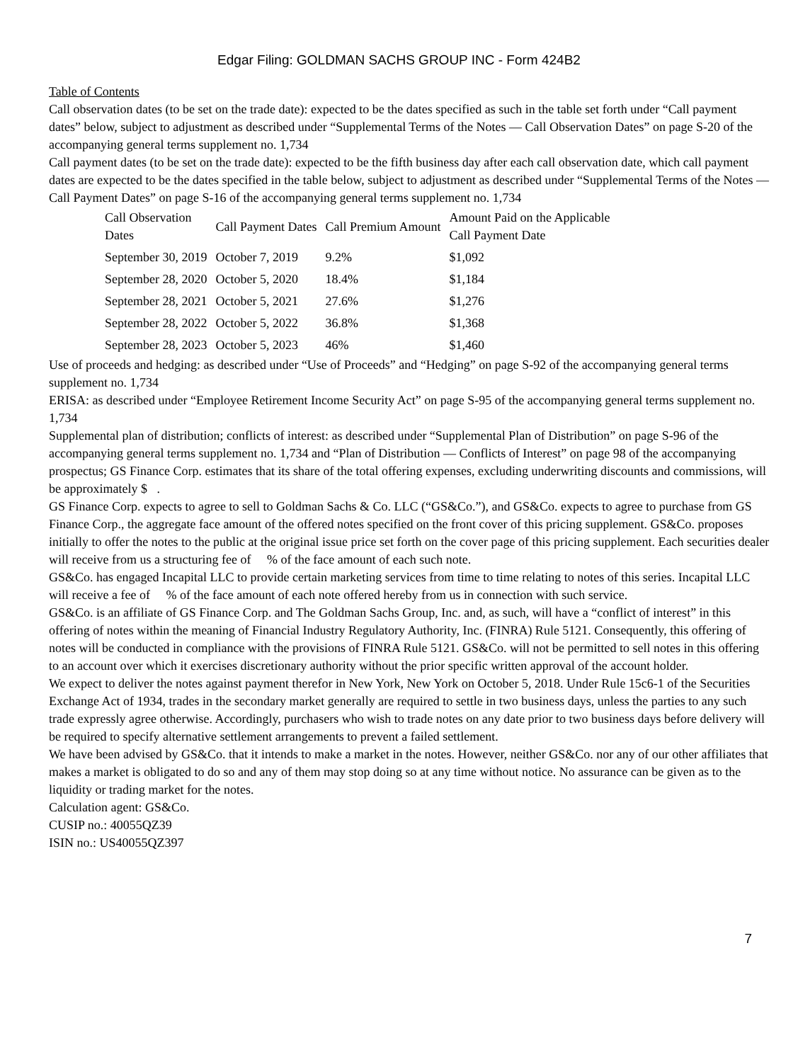Edgar Filing: GOLDMAN SACHS GROUP INC - Form 424B2
Table of Contents
Call observation dates (to be set on the trade date): expected to be the dates specified as such in the table set forth under “Call payment dates” below, subject to adjustment as described under “Supplemental Terms of the Notes — Call Observation Dates” on page S-20 of the accompanying general terms supplement no. 1,734
Call payment dates (to be set on the trade date): expected to be the fifth business day after each call observation date, which call payment dates are expected to be the dates specified in the table below, subject to adjustment as described under “Supplemental Terms of the Notes — Call Payment Dates” on page S-16 of the accompanying general terms supplement no. 1,734
| Call Observation Dates | Call Payment Dates | Call Premium Amount | Amount Paid on the Applicable Call Payment Date |
| --- | --- | --- | --- |
| September 30, 2019 | October 7, 2019 | 9.2% | $1,092 |
| September 28, 2020 | October 5, 2020 | 18.4% | $1,184 |
| September 28, 2021 | October 5, 2021 | 27.6% | $1,276 |
| September 28, 2022 | October 5, 2022 | 36.8% | $1,368 |
| September 28, 2023 | October 5, 2023 | 46% | $1,460 |
Use of proceeds and hedging: as described under “Use of Proceeds” and “Hedging” on page S-92 of the accompanying general terms supplement no. 1,734
ERISA: as described under “Employee Retirement Income Security Act” on page S-95 of the accompanying general terms supplement no. 1,734
Supplemental plan of distribution; conflicts of interest: as described under “Supplemental Plan of Distribution” on page S-96 of the accompanying general terms supplement no. 1,734 and “Plan of Distribution — Conflicts of Interest” on page 98 of the accompanying prospectus; GS Finance Corp. estimates that its share of the total offering expenses, excluding underwriting discounts and commissions, will be approximately $ .
GS Finance Corp. expects to agree to sell to Goldman Sachs & Co. LLC (“GS&Co.”), and GS&Co. expects to agree to purchase from GS Finance Corp., the aggregate face amount of the offered notes specified on the front cover of this pricing supplement. GS&Co. proposes initially to offer the notes to the public at the original issue price set forth on the cover page of this pricing supplement. Each securities dealer will receive from us a structuring fee of % of the face amount of each such note.
GS&Co. has engaged Incapital LLC to provide certain marketing services from time to time relating to notes of this series. Incapital LLC will receive a fee of % of the face amount of each note offered hereby from us in connection with such service.
GS&Co. is an affiliate of GS Finance Corp. and The Goldman Sachs Group, Inc. and, as such, will have a “conflict of interest” in this offering of notes within the meaning of Financial Industry Regulatory Authority, Inc. (FINRA) Rule 5121. Consequently, this offering of notes will be conducted in compliance with the provisions of FINRA Rule 5121. GS&Co. will not be permitted to sell notes in this offering to an account over which it exercises discretionary authority without the prior specific written approval of the account holder.
We expect to deliver the notes against payment therefor in New York, New York on October 5, 2018. Under Rule 15c6-1 of the Securities Exchange Act of 1934, trades in the secondary market generally are required to settle in two business days, unless the parties to any such trade expressly agree otherwise. Accordingly, purchasers who wish to trade notes on any date prior to two business days before delivery will be required to specify alternative settlement arrangements to prevent a failed settlement.
We have been advised by GS&Co. that it intends to make a market in the notes. However, neither GS&Co. nor any of our other affiliates that makes a market is obligated to do so and any of them may stop doing so at any time without notice. No assurance can be given as to the liquidity or trading market for the notes.
Calculation agent: GS&Co.
CUSIP no.: 40055QZ39
ISIN no.: US40055QZ397
7